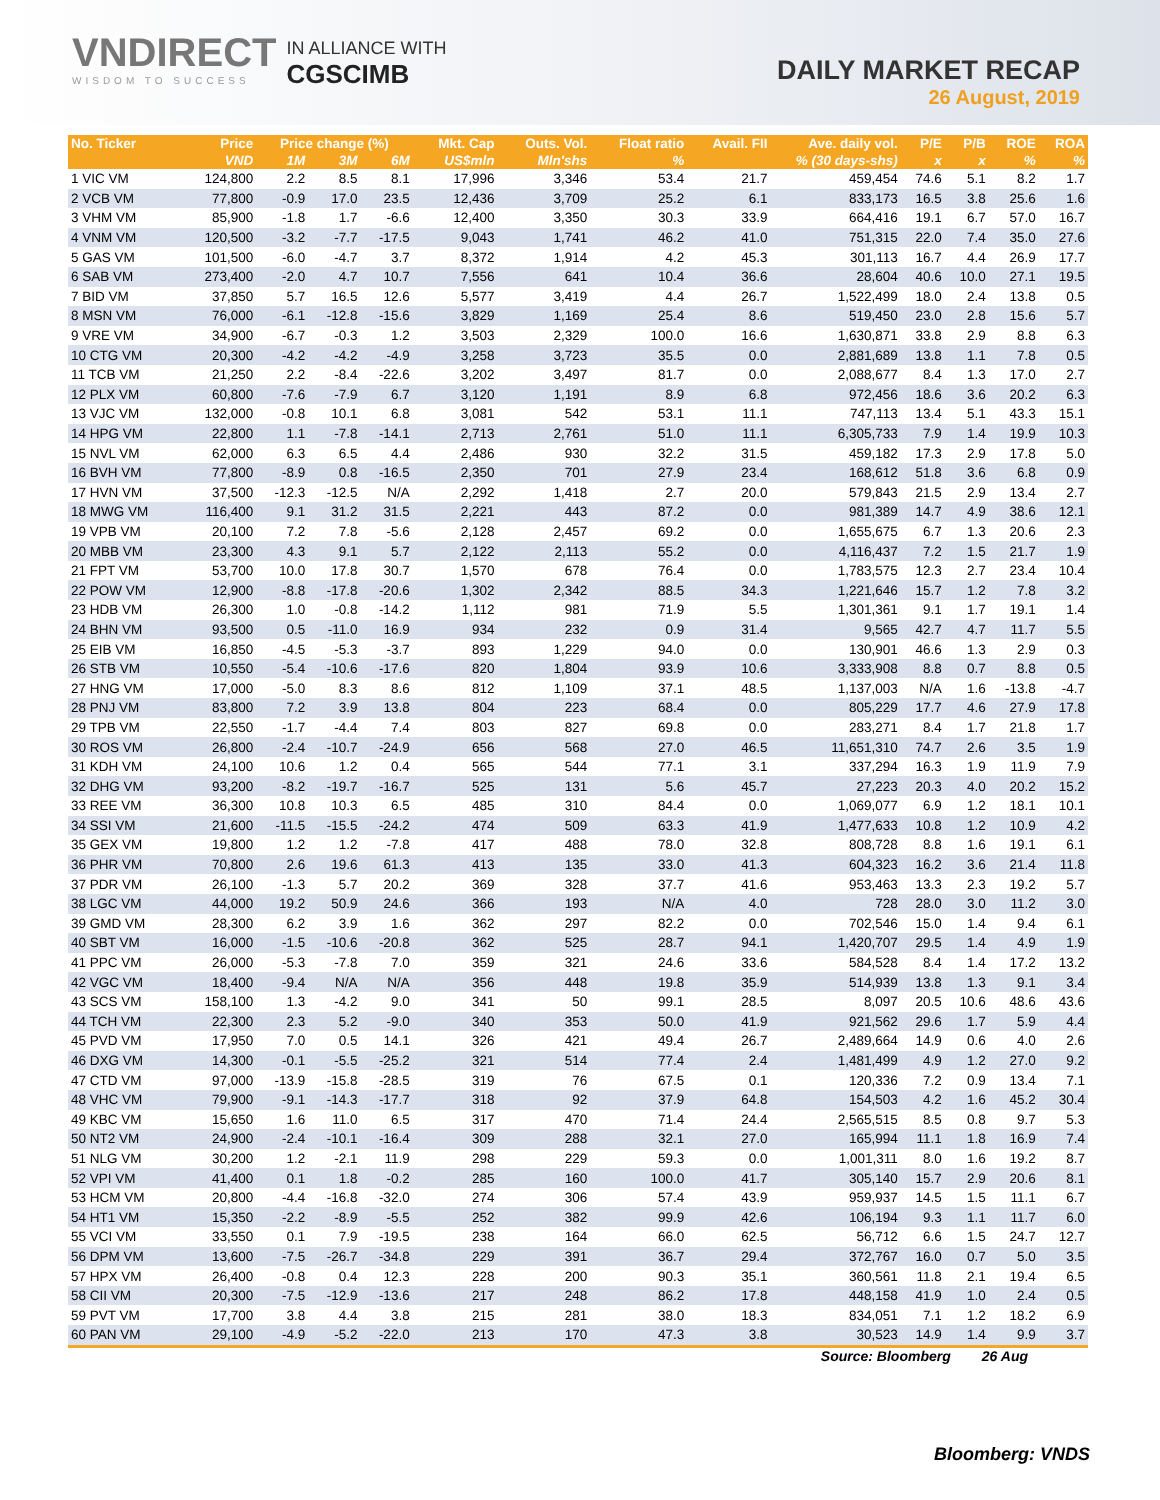VNDIRECT
WISDOM TO SUCCESS
IN ALLIANCE WITH
CGSCIMB
DAILY MARKET RECAP
26 August, 2019
| No. Ticker | Price | Price change (%) | | | Mkt. Cap | Outs. Vol. | Float ratio | Avail. FII | Ave. daily vol. | P/E | P/B | ROE | ROA |
| --- | --- | --- | --- | --- | --- | --- | --- | --- | --- | --- | --- | --- | --- |
| | VND | 1M | 3M | 6M | US$mln | Mln'shs | % | % (30 days-shs) | | x | x | % | % |
| 1 VIC VM | 124,800 | 2.2 | 8.5 | 8.1 | 17,996 | 3,346 | 53.4 | 21.7 | 459,454 | 74.6 | 5.1 | 8.2 | 1.7 |
| 2 VCB VM | 77,800 | -0.9 | 17.0 | 23.5 | 12,436 | 3,709 | 25.2 | 6.1 | 833,173 | 16.5 | 3.8 | 25.6 | 1.6 |
| 3 VHM VM | 85,900 | -1.8 | 1.7 | -6.6 | 12,400 | 3,350 | 30.3 | 33.9 | 664,416 | 19.1 | 6.7 | 57.0 | 16.7 |
| 4 VNM VM | 120,500 | -3.2 | -7.7 | -17.5 | 9,043 | 1,741 | 46.2 | 41.0 | 751,315 | 22.0 | 7.4 | 35.0 | 27.6 |
| 5 GAS VM | 101,500 | -6.0 | -4.7 | 3.7 | 8,372 | 1,914 | 4.2 | 45.3 | 301,113 | 16.7 | 4.4 | 26.9 | 17.7 |
| 6 SAB VM | 273,400 | -2.0 | 4.7 | 10.7 | 7,556 | 641 | 10.4 | 36.6 | 28,604 | 40.6 | 10.0 | 27.1 | 19.5 |
| 7 BID VM | 37,850 | 5.7 | 16.5 | 12.6 | 5,577 | 3,419 | 4.4 | 26.7 | 1,522,499 | 18.0 | 2.4 | 13.8 | 0.5 |
| 8 MSN VM | 76,000 | -6.1 | -12.8 | -15.6 | 3,829 | 1,169 | 25.4 | 8.6 | 519,450 | 23.0 | 2.8 | 15.6 | 5.7 |
| 9 VRE VM | 34,900 | -6.7 | -0.3 | 1.2 | 3,503 | 2,329 | 100.0 | 16.6 | 1,630,871 | 33.8 | 2.9 | 8.8 | 6.3 |
| 10 CTG VM | 20,300 | -4.2 | -4.2 | -4.9 | 3,258 | 3,723 | 35.5 | 0.0 | 2,881,689 | 13.8 | 1.1 | 7.8 | 0.5 |
| 11 TCB VM | 21,250 | 2.2 | -8.4 | -22.6 | 3,202 | 3,497 | 81.7 | 0.0 | 2,088,677 | 8.4 | 1.3 | 17.0 | 2.7 |
| 12 PLX VM | 60,800 | -7.6 | -7.9 | 6.7 | 3,120 | 1,191 | 8.9 | 6.8 | 972,456 | 18.6 | 3.6 | 20.2 | 6.3 |
| 13 VJC VM | 132,000 | -0.8 | 10.1 | 6.8 | 3,081 | 542 | 53.1 | 11.1 | 747,113 | 13.4 | 5.1 | 43.3 | 15.1 |
| 14 HPG VM | 22,800 | 1.1 | -7.8 | -14.1 | 2,713 | 2,761 | 51.0 | 11.1 | 6,305,733 | 7.9 | 1.4 | 19.9 | 10.3 |
| 15 NVL VM | 62,000 | 6.3 | 6.5 | 4.4 | 2,486 | 930 | 32.2 | 31.5 | 459,182 | 17.3 | 2.9 | 17.8 | 5.0 |
| 16 BVH VM | 77,800 | -8.9 | 0.8 | -16.5 | 2,350 | 701 | 27.9 | 23.4 | 168,612 | 51.8 | 3.6 | 6.8 | 0.9 |
| 17 HVN VM | 37,500 | -12.3 | -12.5 | N/A | 2,292 | 1,418 | 2.7 | 20.0 | 579,843 | 21.5 | 2.9 | 13.4 | 2.7 |
| 18 MWG VM | 116,400 | 9.1 | 31.2 | 31.5 | 2,221 | 443 | 87.2 | 0.0 | 981,389 | 14.7 | 4.9 | 38.6 | 12.1 |
| 19 VPB VM | 20,100 | 7.2 | 7.8 | -5.6 | 2,128 | 2,457 | 69.2 | 0.0 | 1,655,675 | 6.7 | 1.3 | 20.6 | 2.3 |
| 20 MBB VM | 23,300 | 4.3 | 9.1 | 5.7 | 2,122 | 2,113 | 55.2 | 0.0 | 4,116,437 | 7.2 | 1.5 | 21.7 | 1.9 |
| 21 FPT VM | 53,700 | 10.0 | 17.8 | 30.7 | 1,570 | 678 | 76.4 | 0.0 | 1,783,575 | 12.3 | 2.7 | 23.4 | 10.4 |
| 22 POW VM | 12,900 | -8.8 | -17.8 | -20.6 | 1,302 | 2,342 | 88.5 | 34.3 | 1,221,646 | 15.7 | 1.2 | 7.8 | 3.2 |
| 23 HDB VM | 26,300 | 1.0 | -0.8 | -14.2 | 1,112 | 981 | 71.9 | 5.5 | 1,301,361 | 9.1 | 1.7 | 19.1 | 1.4 |
| 24 BHN VM | 93,500 | 0.5 | -11.0 | 16.9 | 934 | 232 | 0.9 | 31.4 | 9,565 | 42.7 | 4.7 | 11.7 | 5.5 |
| 25 EIB VM | 16,850 | -4.5 | -5.3 | -3.7 | 893 | 1,229 | 94.0 | 0.0 | 130,901 | 46.6 | 1.3 | 2.9 | 0.3 |
| 26 STB VM | 10,550 | -5.4 | -10.6 | -17.6 | 820 | 1,804 | 93.9 | 10.6 | 3,333,908 | 8.8 | 0.7 | 8.8 | 0.5 |
| 27 HNG VM | 17,000 | -5.0 | 8.3 | 8.6 | 812 | 1,109 | 37.1 | 48.5 | 1,137,003 | N/A | 1.6 | -13.8 | -4.7 |
| 28 PNJ VM | 83,800 | 7.2 | 3.9 | 13.8 | 804 | 223 | 68.4 | 0.0 | 805,229 | 17.7 | 4.6 | 27.9 | 17.8 |
| 29 TPB VM | 22,550 | -1.7 | -4.4 | 7.4 | 803 | 827 | 69.8 | 0.0 | 283,271 | 8.4 | 1.7 | 21.8 | 1.7 |
| 30 ROS VM | 26,800 | -2.4 | -10.7 | -24.9 | 656 | 568 | 27.0 | 46.5 | 11,651,310 | 74.7 | 2.6 | 3.5 | 1.9 |
| 31 KDH VM | 24,100 | 10.6 | 1.2 | 0.4 | 565 | 544 | 77.1 | 3.1 | 337,294 | 16.3 | 1.9 | 11.9 | 7.9 |
| 32 DHG VM | 93,200 | -8.2 | -19.7 | -16.7 | 525 | 131 | 5.6 | 45.7 | 27,223 | 20.3 | 4.0 | 20.2 | 15.2 |
| 33 REE VM | 36,300 | 10.8 | 10.3 | 6.5 | 485 | 310 | 84.4 | 0.0 | 1,069,077 | 6.9 | 1.2 | 18.1 | 10.1 |
| 34 SSI VM | 21,600 | -11.5 | -15.5 | -24.2 | 474 | 509 | 63.3 | 41.9 | 1,477,633 | 10.8 | 1.2 | 10.9 | 4.2 |
| 35 GEX VM | 19,800 | 1.2 | 1.2 | -7.8 | 417 | 488 | 78.0 | 32.8 | 808,728 | 8.8 | 1.6 | 19.1 | 6.1 |
| 36 PHR VM | 70,800 | 2.6 | 19.6 | 61.3 | 413 | 135 | 33.0 | 41.3 | 604,323 | 16.2 | 3.6 | 21.4 | 11.8 |
| 37 PDR VM | 26,100 | -1.3 | 5.7 | 20.2 | 369 | 328 | 37.7 | 41.6 | 953,463 | 13.3 | 2.3 | 19.2 | 5.7 |
| 38 LGC VM | 44,000 | 19.2 | 50.9 | 24.6 | 366 | 193 | N/A | 4.0 | 728 | 28.0 | 3.0 | 11.2 | 3.0 |
| 39 GMD VM | 28,300 | 6.2 | 3.9 | 1.6 | 362 | 297 | 82.2 | 0.0 | 702,546 | 15.0 | 1.4 | 9.4 | 6.1 |
| 40 SBT VM | 16,000 | -1.5 | -10.6 | -20.8 | 362 | 525 | 28.7 | 94.1 | 1,420,707 | 29.5 | 1.4 | 4.9 | 1.9 |
| 41 PPC VM | 26,000 | -5.3 | -7.8 | 7.0 | 359 | 321 | 24.6 | 33.6 | 584,528 | 8.4 | 1.4 | 17.2 | 13.2 |
| 42 VGC VM | 18,400 | -9.4 | N/A | N/A | 356 | 448 | 19.8 | 35.9 | 514,939 | 13.8 | 1.3 | 9.1 | 3.4 |
| 43 SCS VM | 158,100 | 1.3 | -4.2 | 9.0 | 341 | 50 | 99.1 | 28.5 | 8,097 | 20.5 | 10.6 | 48.6 | 43.6 |
| 44 TCH VM | 22,300 | 2.3 | 5.2 | -9.0 | 340 | 353 | 50.0 | 41.9 | 921,562 | 29.6 | 1.7 | 5.9 | 4.4 |
| 45 PVD VM | 17,950 | 7.0 | 0.5 | 14.1 | 326 | 421 | 49.4 | 26.7 | 2,489,664 | 14.9 | 0.6 | 4.0 | 2.6 |
| 46 DXG VM | 14,300 | -0.1 | -5.5 | -25.2 | 321 | 514 | 77.4 | 2.4 | 1,481,499 | 4.9 | 1.2 | 27.0 | 9.2 |
| 47 CTD VM | 97,000 | -13.9 | -15.8 | -28.5 | 319 | 76 | 67.5 | 0.1 | 120,336 | 7.2 | 0.9 | 13.4 | 7.1 |
| 48 VHC VM | 79,900 | -9.1 | -14.3 | -17.7 | 318 | 92 | 37.9 | 64.8 | 154,503 | 4.2 | 1.6 | 45.2 | 30.4 |
| 49 KBC VM | 15,650 | 1.6 | 11.0 | 6.5 | 317 | 470 | 71.4 | 24.4 | 2,565,515 | 8.5 | 0.8 | 9.7 | 5.3 |
| 50 NT2 VM | 24,900 | -2.4 | -10.1 | -16.4 | 309 | 288 | 32.1 | 27.0 | 165,994 | 11.1 | 1.8 | 16.9 | 7.4 |
| 51 NLG VM | 30,200 | 1.2 | -2.1 | 11.9 | 298 | 229 | 59.3 | 0.0 | 1,001,311 | 8.0 | 1.6 | 19.2 | 8.7 |
| 52 VPI VM | 41,400 | 0.1 | 1.8 | -0.2 | 285 | 160 | 100.0 | 41.7 | 305,140 | 15.7 | 2.9 | 20.6 | 8.1 |
| 53 HCM VM | 20,800 | -4.4 | -16.8 | -32.0 | 274 | 306 | 57.4 | 43.9 | 959,937 | 14.5 | 1.5 | 11.1 | 6.7 |
| 54 HT1 VM | 15,350 | -2.2 | -8.9 | -5.5 | 252 | 382 | 99.9 | 42.6 | 106,194 | 9.3 | 1.1 | 11.7 | 6.0 |
| 55 VCI VM | 33,550 | 0.1 | 7.9 | -19.5 | 238 | 164 | 66.0 | 62.5 | 56,712 | 6.6 | 1.5 | 24.7 | 12.7 |
| 56 DPM VM | 13,600 | -7.5 | -26.7 | -34.8 | 229 | 391 | 36.7 | 29.4 | 372,767 | 16.0 | 0.7 | 5.0 | 3.5 |
| 57 HPX VM | 26,400 | -0.8 | 0.4 | 12.3 | 228 | 200 | 90.3 | 35.1 | 360,561 | 11.8 | 2.1 | 19.4 | 6.5 |
| 58 CII VM | 20,300 | -7.5 | -12.9 | -13.6 | 217 | 248 | 86.2 | 17.8 | 448,158 | 41.9 | 1.0 | 2.4 | 0.5 |
| 59 PVT VM | 17,700 | 3.8 | 4.4 | 3.8 | 215 | 281 | 38.0 | 18.3 | 834,051 | 7.1 | 1.2 | 18.2 | 6.9 |
| 60 PAN VM | 29,100 | -4.9 | -5.2 | -22.0 | 213 | 170 | 47.3 | 3.8 | 30,523 | 14.9 | 1.4 | 9.9 | 3.7 |
Source: Bloomberg 26 Aug
Bloomberg: VNDS